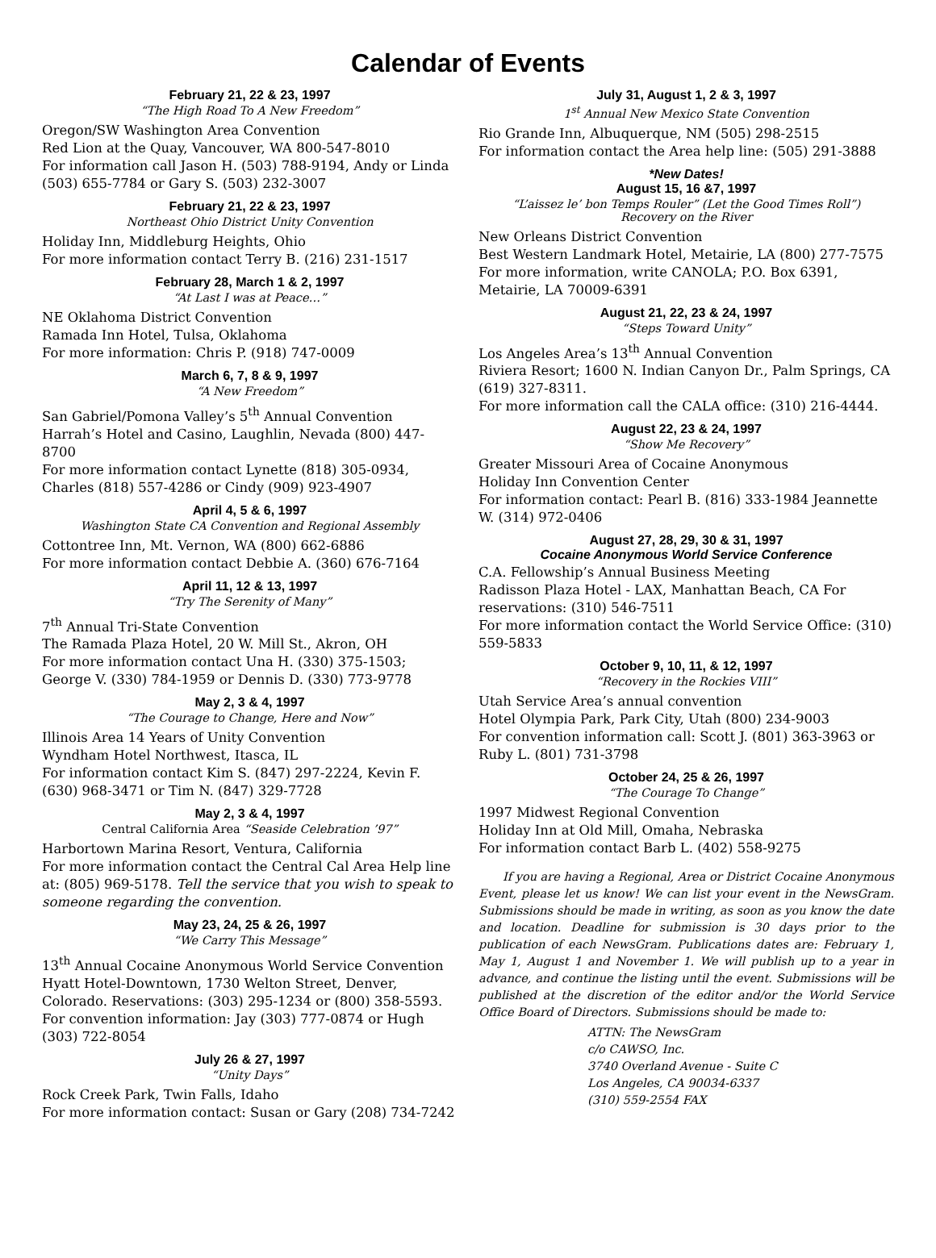Calendar of Events
February 21, 22 & 23, 1997
“The High Road To A New Freedom”
Oregon/SW Washington Area Convention
Red Lion at the Quay, Vancouver, WA 800-547-8010
For information call Jason H. (503) 788-9194, Andy or Linda (503) 655-7784 or Gary S. (503) 232-3007
February 21, 22 & 23, 1997
Northeast Ohio District Unity Convention
Holiday Inn, Middleburg Heights, Ohio
For more information contact Terry B. (216) 231-1517
February 28, March 1 & 2, 1997
“At Last I was at Peace…”
NE Oklahoma District Convention
Ramada Inn Hotel, Tulsa, Oklahoma
For more information: Chris P. (918) 747-0009
March 6, 7, 8 & 9, 1997
“A New Freedom”
San Gabriel/Pomona Valley’s 5<sup>th</sup> Annual Convention
Harrah’s Hotel and Casino, Laughlin, Nevada (800) 447-8700
For more information contact Lynette (818) 305-0934, Charles (818) 557-4286 or Cindy (909) 923-4907
April 4, 5 & 6, 1997
Washington State CA Convention and Regional Assembly
Cottontree Inn, Mt. Vernon, WA (800) 662-6886
For more information contact Debbie A. (360) 676-7164
April 11, 12 & 13, 1997
“Try The Serenity of Many”
7<sup>th</sup> Annual Tri-State Convention
The Ramada Plaza Hotel, 20 W. Mill St., Akron, OH
For more information contact Una H. (330) 375-1503; George V. (330) 784-1959 or Dennis D. (330) 773-9778
May 2, 3 & 4, 1997
“The Courage to Change, Here and Now”
Illinois Area 14 Years of Unity Convention
Wyndham Hotel Northwest, Itasca, IL
For information contact Kim S. (847) 297-2224, Kevin F. (630) 968-3471 or Tim N. (847) 329-7728
May 2, 3 & 4, 1997
Central California Area “Seaside Celebration ’97”
Harbortown Marina Resort, Ventura, California
For more information contact the Central Cal Area Help line at: (805) 969-5178. Tell the service that you wish to speak to someone regarding the convention.
May 23, 24, 25 & 26, 1997
“We Carry This Message”
13<sup>th</sup> Annual Cocaine Anonymous World Service Convention Hyatt Hotel-Downtown, 1730 Welton Street, Denver, Colorado. Reservations: (303) 295-1234 or (800) 358-5593.
For convention information: Jay (303) 777-0874 or Hugh (303) 722-8054
July 26 & 27, 1997
“Unity Days”
Rock Creek Park, Twin Falls, Idaho
For more information contact: Susan or Gary (208) 734-7242
July 31, August 1, 2 & 3, 1997
1<sup>st</sup> Annual New Mexico State Convention
Rio Grande Inn, Albuquerque, NM (505) 298-2515
For information contact the Area help line: (505) 291-3888
*New Dates!
August 15, 16 &7, 1997
“L’aissez le’ bon Temps Rouler” (Let the Good Times Roll”)
Recovery on the River
New Orleans District Convention
Best Western Landmark Hotel, Metairie, LA (800) 277-7575
For more information, write CANOLA; P.O. Box 6391, Metairie, LA 70009-6391
August 21, 22, 23 & 24, 1997
“Steps Toward Unity”
Los Angeles Area’s 13<sup>th</sup> Annual Convention
Riviera Resort; 1600 N. Indian Canyon Dr., Palm Springs, CA (619) 327-8311.
For more information call the CALA office: (310) 216-4444.
August 22, 23 & 24, 1997
“Show Me Recovery”
Greater Missouri Area of Cocaine Anonymous
Holiday Inn Convention Center
For information contact: Pearl B. (816) 333-1984 Jeannette W. (314) 972-0406
August 27, 28, 29, 30 & 31, 1997
Cocaine Anonymous World Service Conference
C.A. Fellowship’s Annual Business Meeting
Radisson Plaza Hotel - LAX, Manhattan Beach, CA For reservations: (310) 546-7511
For more information contact the World Service Office: (310) 559-5833
October 9, 10, 11, & 12, 1997
“Recovery in the Rockies VIII”
Utah Service Area’s annual convention
Hotel Olympia Park, Park City, Utah (800) 234-9003
For convention information call: Scott J. (801) 363-3963 or Ruby L. (801) 731-3798
October 24, 25 & 26, 1997
“The Courage To Change”
1997 Midwest Regional Convention
Holiday Inn at Old Mill, Omaha, Nebraska
For information contact Barb L. (402) 558-9275
If you are having a Regional, Area or District Cocaine Anonymous Event, please let us know! We can list your event in the NewsGram. Submissions should be made in writing, as soon as you know the date and location. Deadline for submission is 30 days prior to the publication of each NewsGram. Publications dates are: February 1, May 1, August 1 and November 1. We will publish up to a year in advance, and continue the listing until the event. Submissions will be published at the discretion of the editor and/or the World Service Office Board of Directors. Submissions should be made to:
ATTN: The NewsGram
c/o CAWSO, Inc.
3740 Overland Avenue - Suite C
Los Angeles, CA 90034-6337
(310) 559-2554 FAX